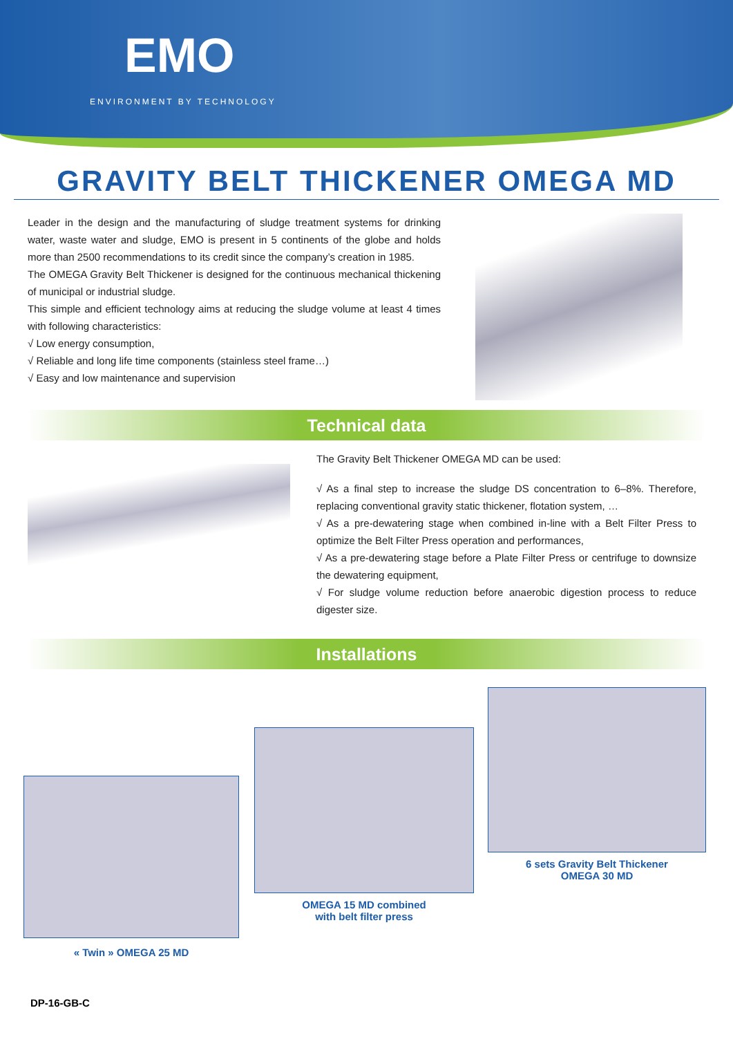EMO
ENVIRONMENT BY TECHNOLOGY
GRAVITY BELT THICKENER OMEGA MD
Leader in the design and the manufacturing of sludge treatment systems for drinking water, waste water and sludge, EMO is present in 5 continents of the globe and holds more than 2500 recommendations to its credit since the company’s creation in 1985.
The OMEGA Gravity Belt Thickener is designed for the continuous mechanical thickening of municipal or industrial sludge.
This simple and efficient technology aims at reducing the sludge volume at least 4 times with following characteristics:
√ Low energy consumption,
√ Reliable and long life time components (stainless steel frame…)
√ Easy and low maintenance and supervision
Technical data
The Gravity Belt Thickener OMEGA MD can be used:
√ As a final step to increase the sludge DS concentration to 6–8%. Therefore, replacing conventional gravity static thickener, flotation system, …
√ As a pre-dewatering stage when combined in-line with a Belt Filter Press to optimize the Belt Filter Press operation and performances,
√ As a pre-dewatering stage before a Plate Filter Press or centrifuge to downsize the dewatering equipment,
√ For sludge volume reduction before anaerobic digestion process to reduce digester size.
Installations
« Twin » OMEGA 25 MD
OMEGA 15 MD combined
with belt filter press
6 sets Gravity Belt Thickener
OMEGA 30 MD
DP-16-GB-C